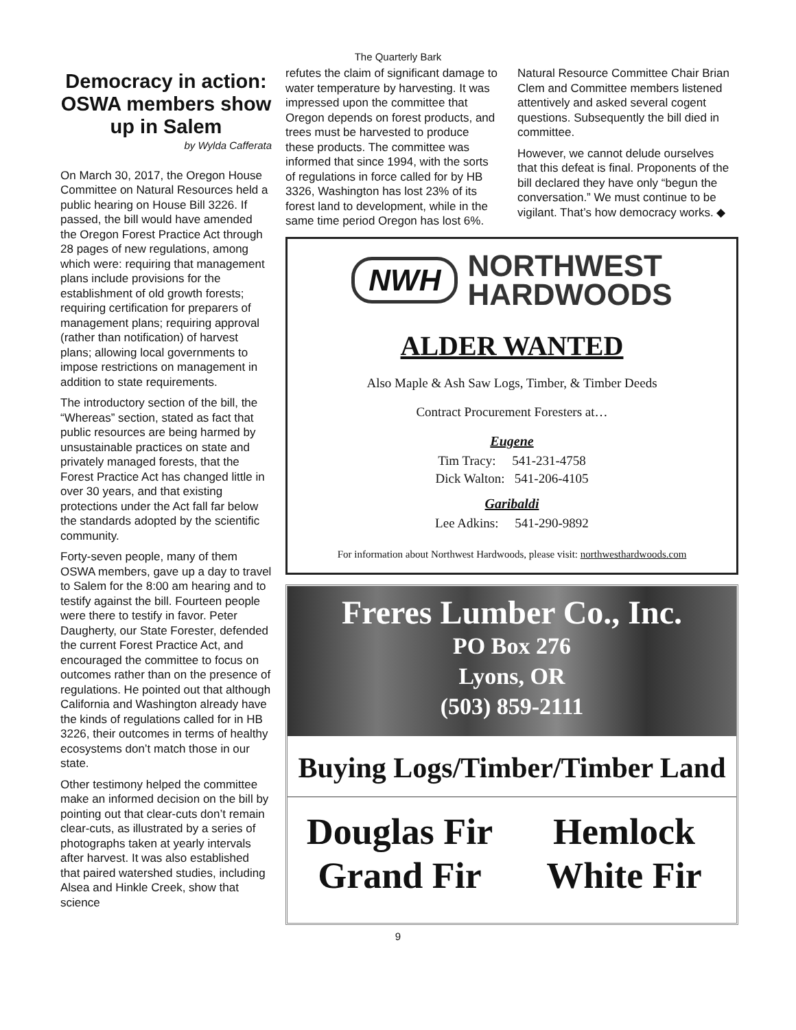The Quarterly Bark
Democracy in action: OSWA members show up in Salem
by Wylda Cafferata
On March 30, 2017, the Oregon House Committee on Natural Resources held a public hearing on House Bill 3226. If passed, the bill would have amended the Oregon Forest Practice Act through 28 pages of new regulations, among which were: requiring that management plans include provisions for the establishment of old growth forests; requiring certification for preparers of management plans; requiring approval (rather than notification) of harvest plans; allowing local governments to impose restrictions on management in addition to state requirements.
The introductory section of the bill, the “Whereas” section, stated as fact that public resources are being harmed by unsustainable practices on state and privately managed forests, that the Forest Practice Act has changed little in over 30 years, and that existing protections under the Act fall far below the standards adopted by the scientific community.
Forty-seven people, many of them OSWA members, gave up a day to travel to Salem for the 8:00 am hearing and to testify against the bill. Fourteen people were there to testify in favor. Peter Daugherty, our State Forester, defended the current Forest Practice Act, and encouraged the committee to focus on outcomes rather than on the presence of regulations. He pointed out that although California and Washington already have the kinds of regulations called for in HB 3226, their outcomes in terms of healthy ecosystems don’t match those in our state.
Other testimony helped the committee make an informed decision on the bill by pointing out that clear-cuts don’t remain clear-cuts, as illustrated by a series of photographs taken at yearly intervals after harvest. It was also established that paired watershed studies, including Alsea and Hinkle Creek, show that science
refutes the claim of significant damage to water temperature by harvesting. It was impressed upon the committee that Oregon depends on forest products, and trees must be harvested to produce these products. The committee was informed that since 1994, with the sorts of regulations in force called for by HB 3326, Washington has lost 23% of its forest land to development, while in the same time period Oregon has lost 6%.
Natural Resource Committee Chair Brian Clem and Committee members listened attentively and asked several cogent questions. Subsequently the bill died in committee.
However, we cannot delude ourselves that this defeat is final. Proponents of the bill declared they have only “begun the conversation.” We must continue to be vigilant. That’s how democracy works. ◆
NWH NORTHWEST
HARDWOODS
ALDER WANTED
Also Maple & Ash Saw Logs, Timber, & Timber Deeds
Contract Procurement Foresters at…
Eugene
Tim Tracy: 541-231-4758
Dick Walton: 541-206-4105
Garibaldi
Lee Adkins: 541-290-9892
For information about Northwest Hardwoods, please visit: northwesthardwoods.com
Freres Lumber Co., Inc.
PO Box 276
Lyons, OR
(503) 859-2111
Buying Logs/Timber/Timber Land
Douglas Fir
Hemlock
Grand Fir
White Fir
9